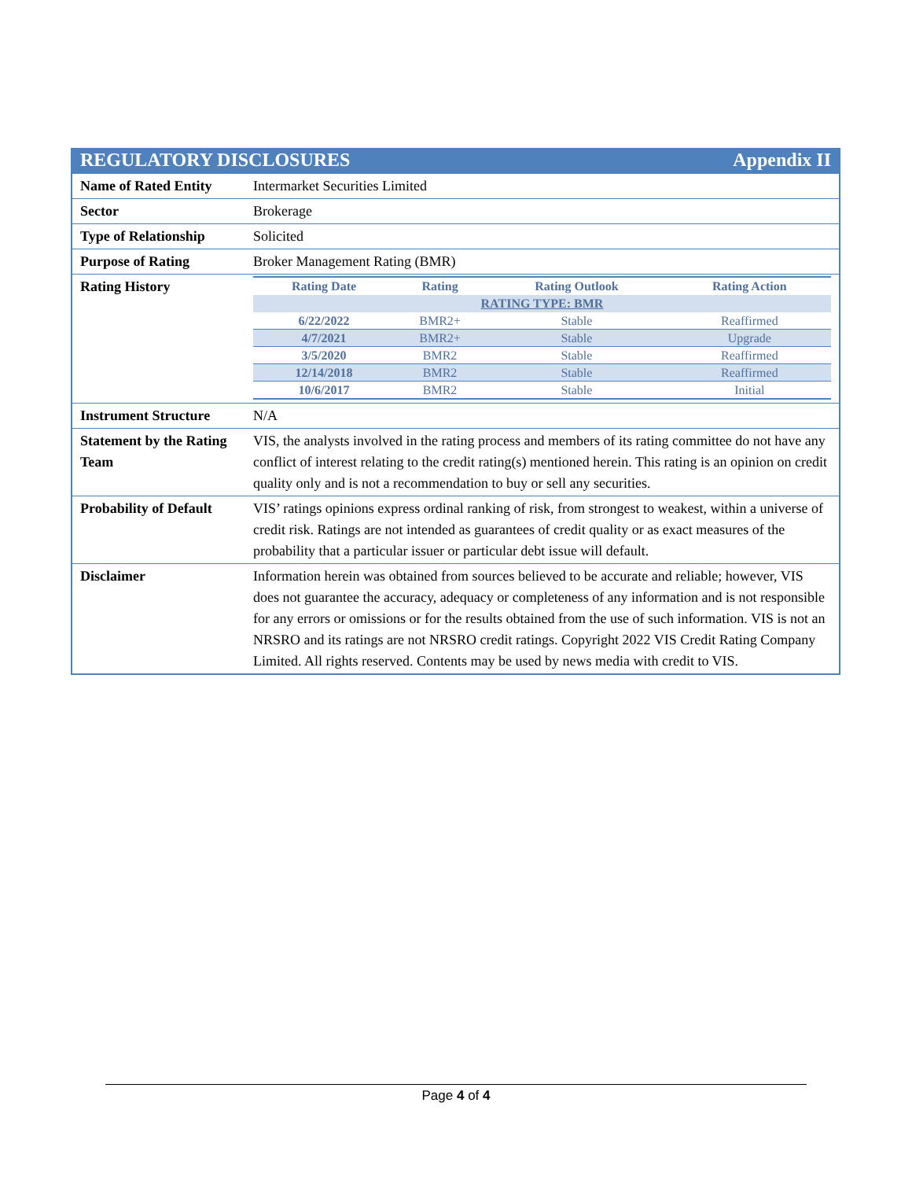REGULATORY DISCLOSURES Appendix II
| Name of Rated Entity | Intermarket Securities Limited |
| Sector | Brokerage |
| Type of Relationship | Solicited |
| Purpose of Rating | Broker Management Rating (BMR) |
| Rating History | / Rating Date / Rating / Rating Outlook / Rating Action / / --- / --- / --- / --- / / RATING TYPE: BMR / / / / / 6/22/2022 / BMR2+ / Stable / Reaffirmed / / 4/7/2021 / BMR2+ / Stable / Upgrade / / 3/5/2020 / BMR2 / Stable / Reaffirmed / / 12/14/2018 / BMR2 / Stable / Reaffirmed / / 10/6/2017 / BMR2 / Stable / Initial / |
| Instrument Structure | N/A |
| Statement by the Rating Team | VIS, the analysts involved in the rating process and members of its rating committee do not have any conflict of interest relating to the credit rating(s) mentioned herein. This rating is an opinion on credit quality only and is not a recommendation to buy or sell any securities. |
| Probability of Default | VIS’ ratings opinions express ordinal ranking of risk, from strongest to weakest, within a universe of credit risk. Ratings are not intended as guarantees of credit quality or as exact measures of the probability that a particular issuer or particular debt issue will default. |
| Disclaimer | Information herein was obtained from sources believed to be accurate and reliable; however, VIS does not guarantee the accuracy, adequacy or completeness of any information and is not responsible for any errors or omissions or for the results obtained from the use of such information. VIS is not an NRSRO and its ratings are not NRSRO credit ratings. Copyright 2022 VIS Credit Rating Company Limited. All rights reserved. Contents may be used by news media with credit to VIS. |
Page 4 of 4